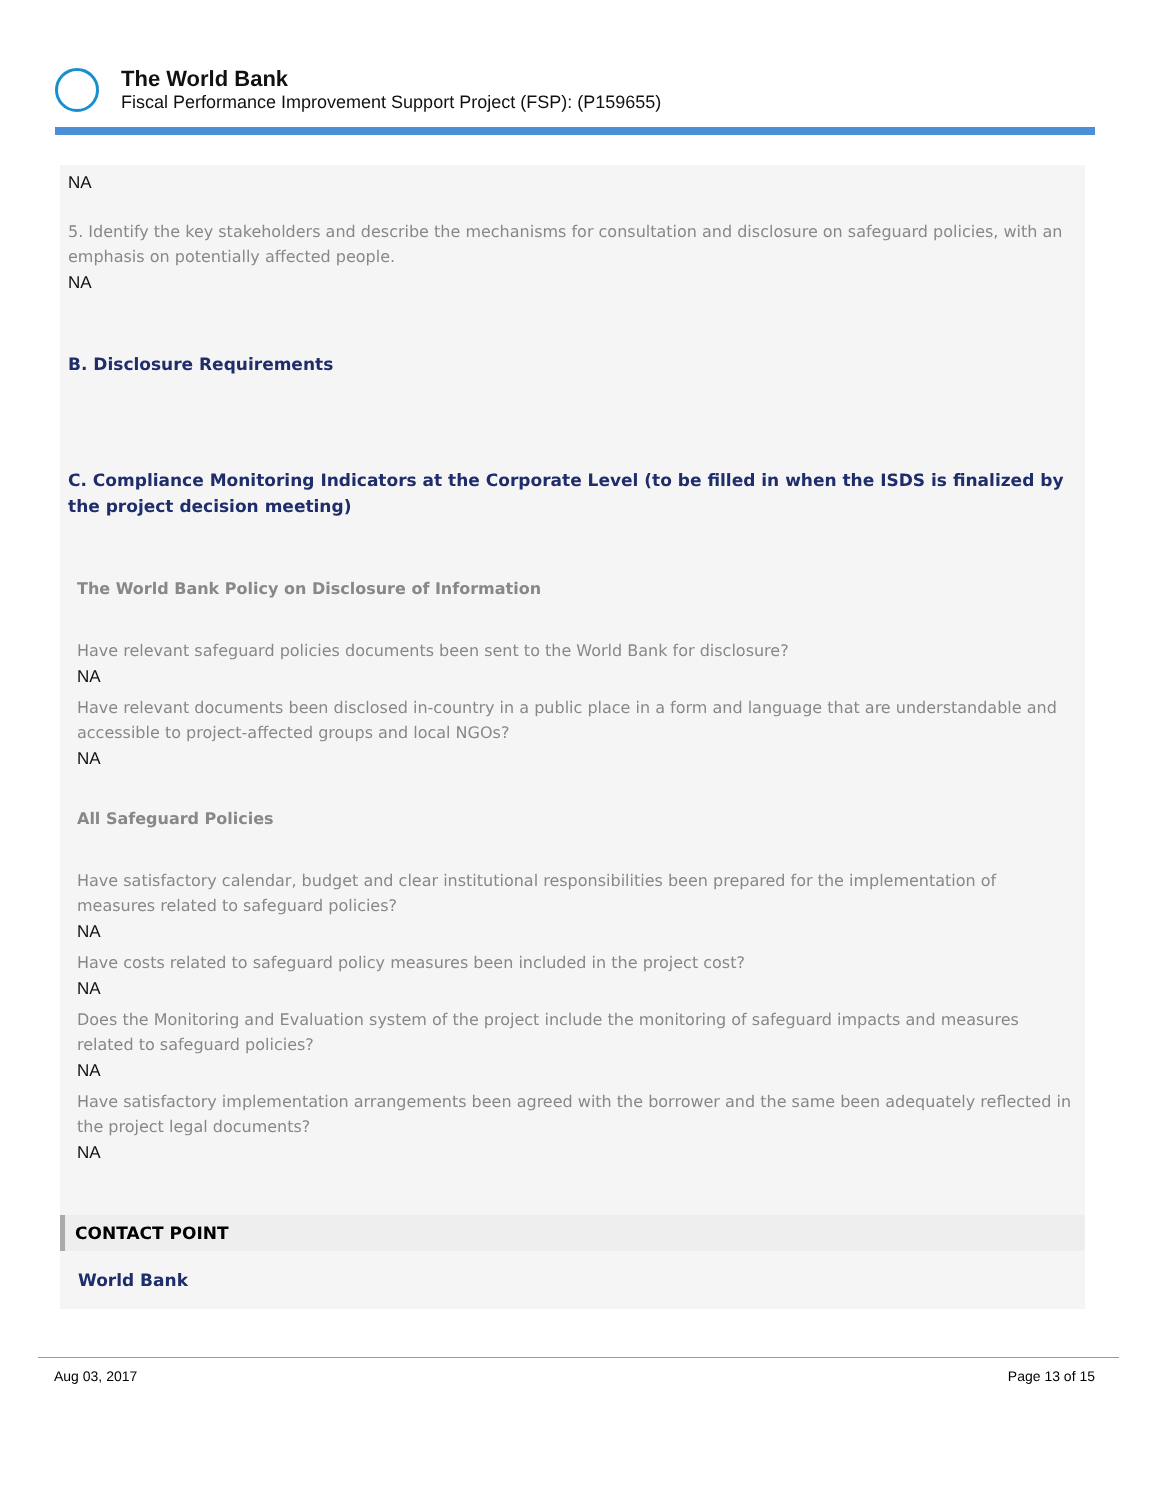The World Bank
Fiscal Performance Improvement Support Project (FSP): (P159655)
NA
5. Identify the key stakeholders and describe the mechanisms for consultation and disclosure on safeguard policies, with an emphasis on potentially affected people.
NA
B. Disclosure Requirements
C. Compliance Monitoring Indicators at the Corporate Level (to be filled in when the ISDS is finalized by the project decision meeting)
The World Bank Policy on Disclosure of Information
Have relevant safeguard policies documents been sent to the World Bank for disclosure?
NA
Have relevant documents been disclosed in-country in a public place in a form and language that are understandable and accessible to project-affected groups and local NGOs?
NA
All Safeguard Policies
Have satisfactory calendar, budget and clear institutional responsibilities been prepared for the implementation of measures related to safeguard policies?
NA
Have costs related to safeguard policy measures been included in the project cost?
NA
Does the Monitoring and Evaluation system of the project include the monitoring of safeguard impacts and measures related to safeguard policies?
NA
Have satisfactory implementation arrangements been agreed with the borrower and the same been adequately reflected in the project legal documents?
NA
CONTACT POINT
World Bank
Aug 03, 2017 Page 13 of 15